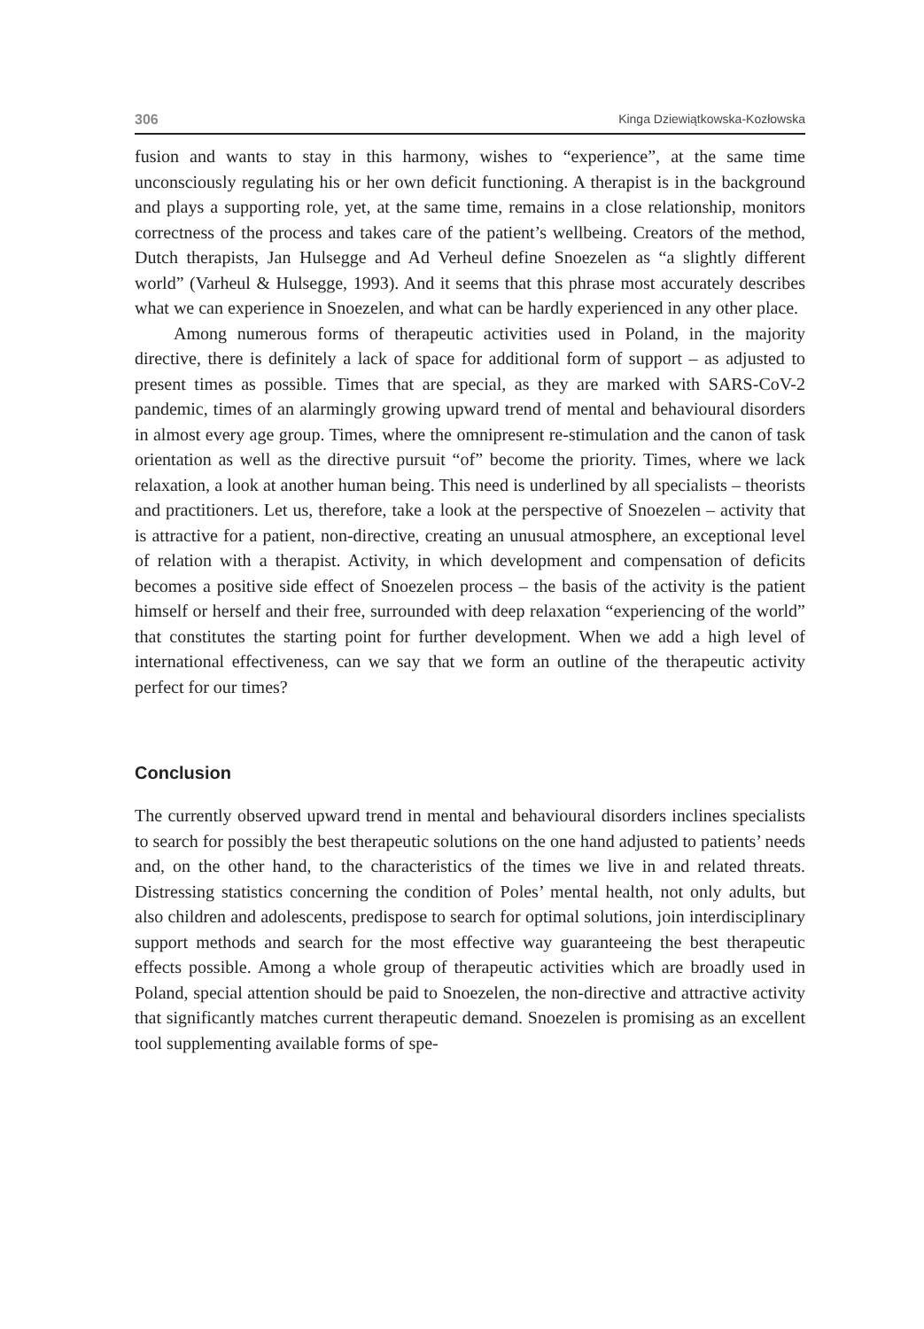306 Kinga Dziewiątkowska-Kozłowska
fusion and wants to stay in this harmony, wishes to “experience”, at the same time unconsciously regulating his or her own deficit functioning. A therapist is in the background and plays a supporting role, yet, at the same time, remains in a close relationship, monitors correctness of the process and takes care of the patient’s wellbeing. Creators of the method, Dutch therapists, Jan Hulsegge and Ad Verheul define Snoezelen as “a slightly different world” (Varheul & Hulsegge, 1993). And it seems that this phrase most accurately describes what we can experience in Snoezelen, and what can be hardly experienced in any other place.
Among numerous forms of therapeutic activities used in Poland, in the majority directive, there is definitely a lack of space for additional form of support – as adjusted to present times as possible. Times that are special, as they are marked with SARS-CoV-2 pandemic, times of an alarmingly growing upward trend of mental and behavioural disorders in almost every age group. Times, where the omnipresent re-stimulation and the canon of task orientation as well as the directive pursuit “of” become the priority. Times, where we lack relaxation, a look at another human being. This need is underlined by all specialists – theorists and practitioners. Let us, therefore, take a look at the perspective of Snoezelen – activity that is attractive for a patient, non-directive, creating an unusual atmosphere, an exceptional level of relation with a therapist. Activity, in which development and compensation of deficits becomes a positive side effect of Snoezelen process – the basis of the activity is the patient himself or herself and their free, surrounded with deep relaxation “experiencing of the world” that constitutes the starting point for further development. When we add a high level of international effectiveness, can we say that we form an outline of the therapeutic activity perfect for our times?
Conclusion
The currently observed upward trend in mental and behavioural disorders inclines specialists to search for possibly the best therapeutic solutions on the one hand adjusted to patients’ needs and, on the other hand, to the characteristics of the times we live in and related threats. Distressing statistics concerning the condition of Poles’ mental health, not only adults, but also children and adolescents, predispose to search for optimal solutions, join interdisciplinary support methods and search for the most effective way guaranteeing the best therapeutic effects possible. Among a whole group of therapeutic activities which are broadly used in Poland, special attention should be paid to Snoezelen, the non-directive and attractive activity that significantly matches current therapeutic demand. Snoezelen is promising as an excellent tool supplementing available forms of spe-